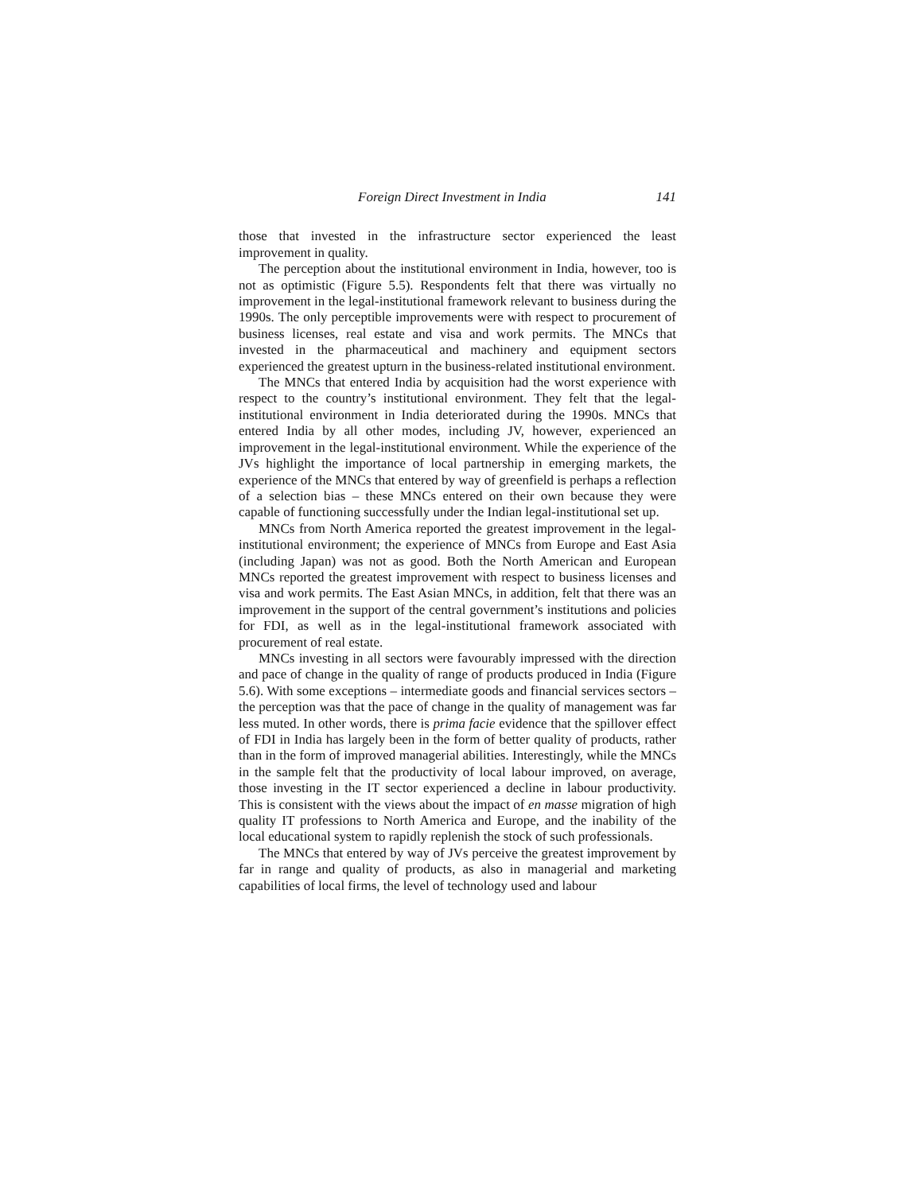Foreign Direct Investment in India 141
those that invested in the infrastructure sector experienced the least improvement in quality.
The perception about the institutional environment in India, however, too is not as optimistic (Figure 5.5). Respondents felt that there was virtually no improvement in the legal-institutional framework relevant to business during the 1990s. The only perceptible improvements were with respect to procurement of business licenses, real estate and visa and work permits. The MNCs that invested in the pharmaceutical and machinery and equipment sectors experienced the greatest upturn in the business-related institutional environment.
The MNCs that entered India by acquisition had the worst experience with respect to the country’s institutional environment. They felt that the legal-institutional environment in India deteriorated during the 1990s. MNCs that entered India by all other modes, including JV, however, experienced an improvement in the legal-institutional environment. While the experience of the JVs highlight the importance of local partnership in emerging markets, the experience of the MNCs that entered by way of greenfield is perhaps a reflection of a selection bias – these MNCs entered on their own because they were capable of functioning successfully under the Indian legal-institutional set up.
MNCs from North America reported the greatest improvement in the legal-institutional environment; the experience of MNCs from Europe and East Asia (including Japan) was not as good. Both the North American and European MNCs reported the greatest improvement with respect to business licenses and visa and work permits. The East Asian MNCs, in addition, felt that there was an improvement in the support of the central government’s institutions and policies for FDI, as well as in the legal-institutional framework associated with procurement of real estate.
MNCs investing in all sectors were favourably impressed with the direction and pace of change in the quality of range of products produced in India (Figure 5.6). With some exceptions – intermediate goods and financial services sectors – the perception was that the pace of change in the quality of management was far less muted. In other words, there is prima facie evidence that the spillover effect of FDI in India has largely been in the form of better quality of products, rather than in the form of improved managerial abilities. Interestingly, while the MNCs in the sample felt that the productivity of local labour improved, on average, those investing in the IT sector experienced a decline in labour productivity. This is consistent with the views about the impact of en masse migration of high quality IT professions to North America and Europe, and the inability of the local educational system to rapidly replenish the stock of such professionals.
The MNCs that entered by way of JVs perceive the greatest improvement by far in range and quality of products, as also in managerial and marketing capabilities of local firms, the level of technology used and labour